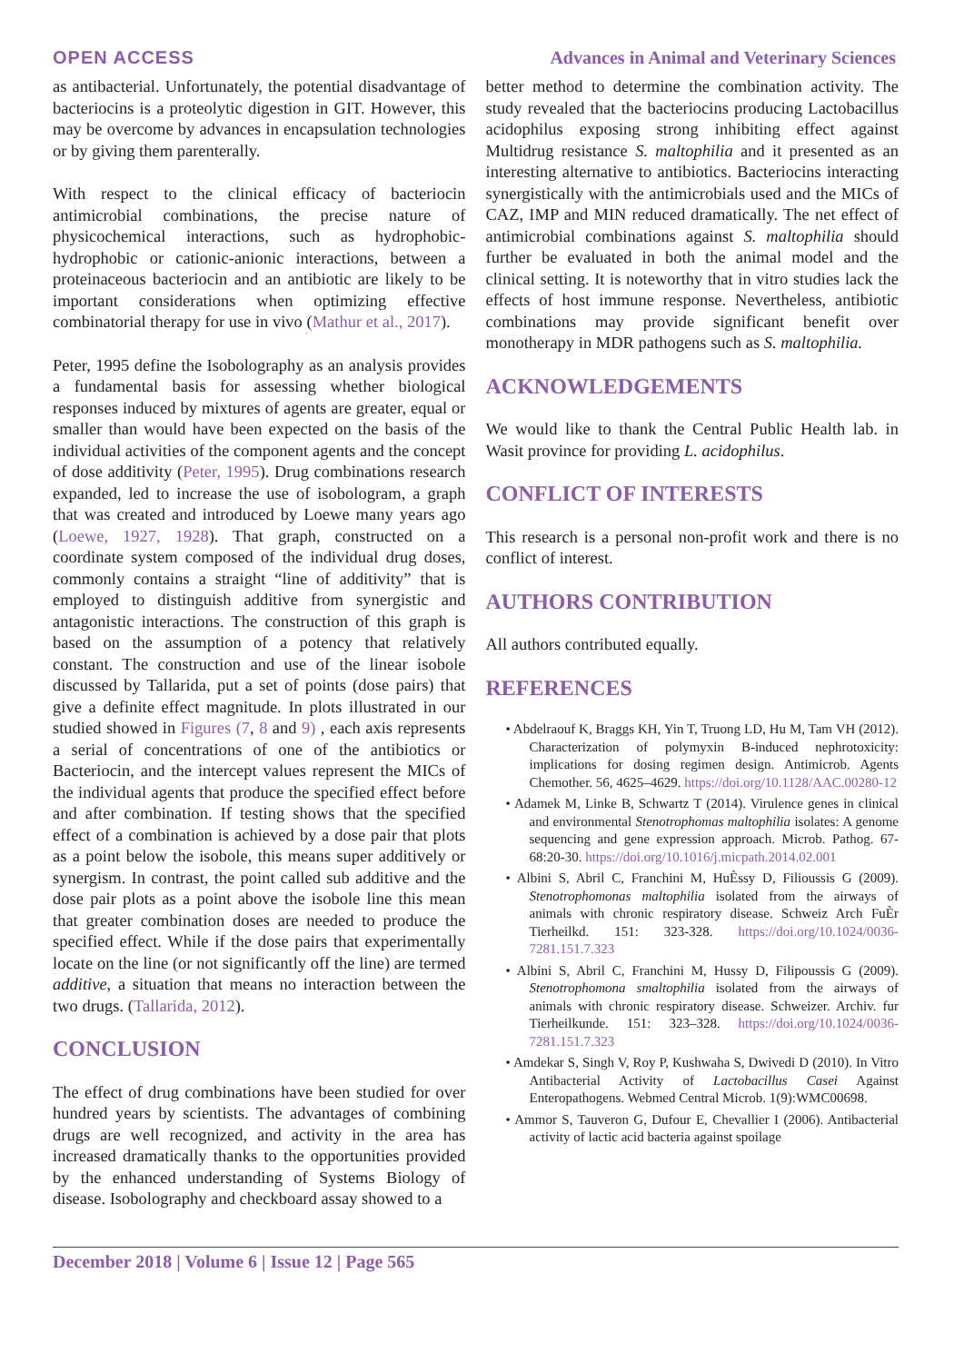OPEN ACCESS Advances in Animal and Veterinary Sciences
as antibacterial. Unfortunately, the potential disadvantage of bacteriocins is a proteolytic digestion in GIT. However, this may be overcome by advances in encapsulation technologies or by giving them parenterally.
With respect to the clinical efficacy of bacteriocin antimicrobial combinations, the precise nature of physicochemical interactions, such as hydrophobic-hydrophobic or cationic-anionic interactions, between a proteinaceous bacteriocin and an antibiotic are likely to be important considerations when optimizing effective combinatorial therapy for use in vivo (Mathur et al., 2017).
Peter, 1995 define the Isobolography as an analysis provides a fundamental basis for assessing whether biological responses induced by mixtures of agents are greater, equal or smaller than would have been expected on the basis of the individual activities of the component agents and the concept of dose additivity (Peter, 1995). Drug combinations research expanded, led to increase the use of isobologram, a graph that was created and introduced by Loewe many years ago (Loewe, 1927, 1928). That graph, constructed on a coordinate system composed of the individual drug doses, commonly contains a straight “line of additivity” that is employed to distinguish additive from synergistic and antagonistic interactions. The construction of this graph is based on the assumption of a potency that relatively constant. The construction and use of the linear isobole discussed by Tallarida, put a set of points (dose pairs) that give a definite effect magnitude. In plots illustrated in our studied showed in Figures (7, 8 and 9) , each axis represents a serial of concentrations of one of the antibiotics or Bacteriocin, and the intercept values represent the MICs of the individual agents that produce the specified effect before and after combination. If testing shows that the specified effect of a combination is achieved by a dose pair that plots as a point below the isobole, this means super additively or synergism. In contrast, the point called sub additive and the dose pair plots as a point above the isobole line this mean that greater combination doses are needed to produce the specified effect. While if the dose pairs that experimentally locate on the line (or not significantly off the line) are termed additive, a situation that means no interaction between the two drugs. (Tallarida, 2012).
CONCLUSION
The effect of drug combinations have been studied for over hundred years by scientists. The advantages of combining drugs are well recognized, and activity in the area has increased dramatically thanks to the opportunities provided by the enhanced understanding of Systems Biology of disease. Isobolography and checkboard assay showed to a
better method to determine the combination activity. The study revealed that the bacteriocins producing Lactobacillus acidophilus exposing strong inhibiting effect against Multidrug resistance S. maltophilia and it presented as an interesting alternative to antibiotics. Bacteriocins interacting synergistically with the antimicrobials used and the MICs of CAZ, IMP and MIN reduced dramatically. The net effect of antimicrobial combinations against S. maltophilia should further be evaluated in both the animal model and the clinical setting. It is noteworthy that in vitro studies lack the effects of host immune response. Nevertheless, antibiotic combinations may provide significant benefit over monotherapy in MDR pathogens such as S. maltophilia.
ACKNOWLEDGEMENTS
We would like to thank the Central Public Health lab. in Wasit province for providing L. acidophilus.
CONFLICT OF INTERESTS
This research is a personal non-profit work and there is no conflict of interest.
AUTHORS CONTRIBUTION
All authors contributed equally.
REFERENCES
• Abdelraouf K, Braggs KH, Yin T, Truong LD, Hu M, Tam VH (2012). Characterization of polymyxin B-induced nephrotoxicity: implications for dosing regimen design. Antimicrob. Agents Chemother. 56, 4625–4629. https://doi.org/10.1128/AAC.00280-12
• Adamek M, Linke B, Schwartz T (2014). Virulence genes in clinical and environmental Stenotrophomas maltophilia isolates: A genome sequencing and gene expression approach. Microb. Pathog. 67-68:20-30. https://doi.org/10.1016/j.micpath.2014.02.001
• Albini S, Abril C, Franchini M, HuÈssy D, Filioussis G (2009). Stenotrophomonas maltophilia isolated from the airways of animals with chronic respiratory disease. Schweiz Arch FuÈr Tierheilkd. 151: 323-328. https://doi.org/10.1024/0036-7281.151.7.323
• Albini S, Abril C, Franchini M, Hussy D, Filipoussis G (2009). Stenotrophomona smaltophilia isolated from the airways of animals with chronic respiratory disease. Schweizer. Archiv. fur Tierheilkunde. 151: 323–328. https://doi.org/10.1024/0036-7281.151.7.323
• Amdekar S, Singh V, Roy P, Kushwaha S, Dwivedi D (2010). In Vitro Antibacterial Activity of Lactobacillus Casei Against Enteropathogens. Webmed Central Microb. 1(9):WMC00698.
• Ammor S, Tauveron G, Dufour E, Chevallier I (2006). Antibacterial activity of lactic acid bacteria against spoilage
December 2018 | Volume 6 | Issue 12 | Page 565